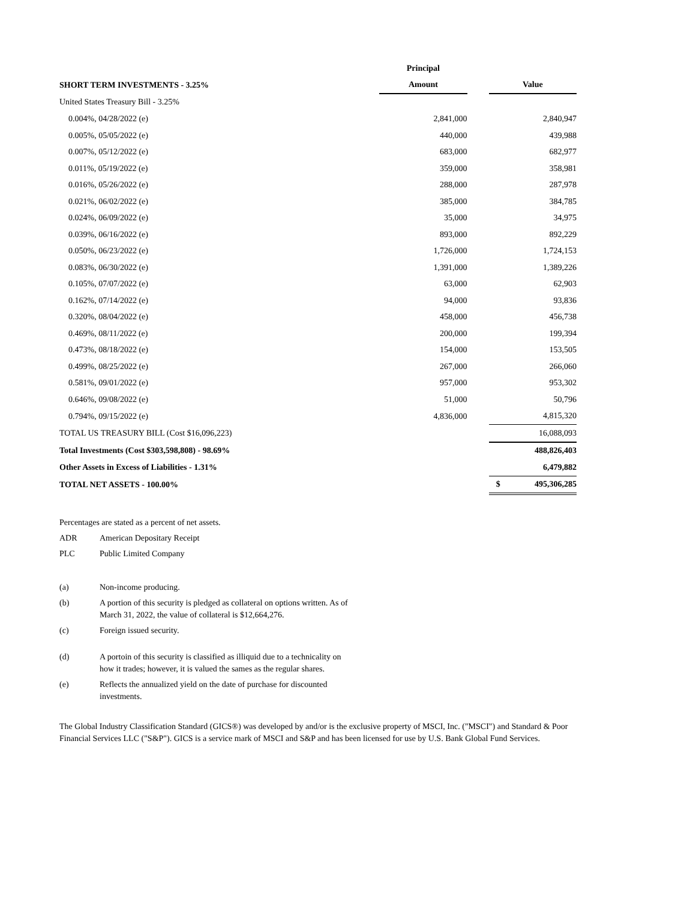| | Principal | | |
| --- | --- | --- | --- |
| SHORT TERM INVESTMENTS - 3.25% | Amount | | Value |
| United States Treasury Bill - 3.25% | | | |
| 0.004%, 04/28/2022 (e) | 2,841,000 | | 2,840,947 |
| 0.005%, 05/05/2022 (e) | 440,000 | | 439,988 |
| 0.007%, 05/12/2022 (e) | 683,000 | | 682,977 |
| 0.011%, 05/19/2022 (e) | 359,000 | | 358,981 |
| 0.016%, 05/26/2022 (e) | 288,000 | | 287,978 |
| 0.021%, 06/02/2022 (e) | 385,000 | | 384,785 |
| 0.024%, 06/09/2022 (e) | 35,000 | | 34,975 |
| 0.039%, 06/16/2022 (e) | 893,000 | | 892,229 |
| 0.050%, 06/23/2022 (e) | 1,726,000 | | 1,724,153 |
| 0.083%, 06/30/2022 (e) | 1,391,000 | | 1,389,226 |
| 0.105%, 07/07/2022 (e) | 63,000 | | 62,903 |
| 0.162%, 07/14/2022 (e) | 94,000 | | 93,836 |
| 0.320%, 08/04/2022 (e) | 458,000 | | 456,738 |
| 0.469%, 08/11/2022 (e) | 200,000 | | 199,394 |
| 0.473%, 08/18/2022 (e) | 154,000 | | 153,505 |
| 0.499%, 08/25/2022 (e) | 267,000 | | 266,060 |
| 0.581%, 09/01/2022 (e) | 957,000 | | 953,302 |
| 0.646%, 09/08/2022 (e) | 51,000 | | 50,796 |
| 0.794%, 09/15/2022 (e) | 4,836,000 | | 4,815,320 |
| TOTAL US TREASURY BILL (Cost $16,096,223) | | | 16,088,093 |
| Total Investments (Cost $303,598,808) - 98.69% | | | 488,826,403 |
| Other Assets in Excess of Liabilities - 1.31% | | | 6,479,882 |
| TOTAL NET ASSETS - 100.00% | | | $ 495,306,285 |
Percentages are stated as a percent of net assets.
ADR American Depositary Receipt
PLC Public Limited Company
(a) Non-income producing.
(b) A portion of this security is pledged as collateral on options written. As of
March 31, 2022, the value of collateral is $12,664,276.
(c) Foreign issued security.
(d) A portoin of this security is classified as illiquid due to a technicality on
how it trades; however, it is valued the sames as the regular shares.
(e) Reflects the annualized yield on the date of purchase for discounted
investments.
The Global Industry Classification Standard (GICS®) was developed by and/or is the exclusive property of MSCI, Inc. ("MSCI") and Standard & Poor Financial Services LLC ("S&P"). GICS is a service mark of MSCI and S&P and has been licensed for use by U.S. Bank Global Fund Services.